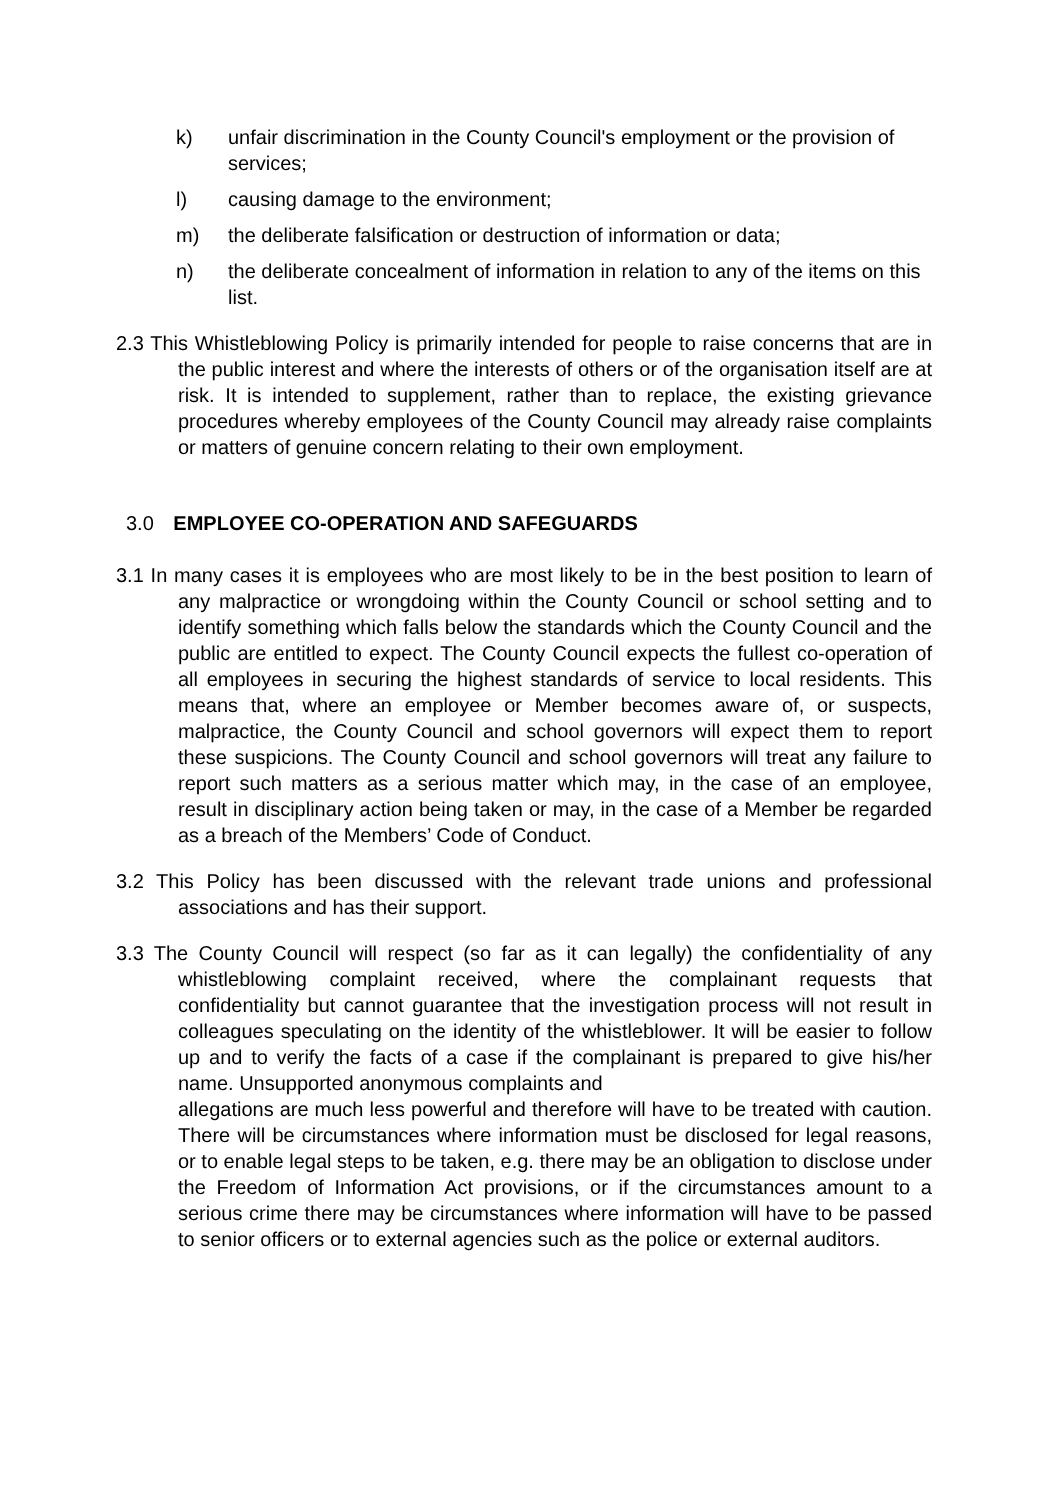k) unfair discrimination in the County Council's employment or the provision of services;
l) causing damage to the environment;
m) the deliberate falsification or destruction of information or data;
n) the deliberate concealment of information in relation to any of the items on this list.
2.3 This Whistleblowing Policy is primarily intended for people to raise concerns that are in the public interest and where the interests of others or of the organisation itself are at risk. It is intended to supplement, rather than to replace, the existing grievance procedures whereby employees of the County Council may already raise complaints or matters of genuine concern relating to their own employment.
3.0 EMPLOYEE CO-OPERATION AND SAFEGUARDS
3.1 In many cases it is employees who are most likely to be in the best position to learn of any malpractice or wrongdoing within the County Council or school setting and to identify something which falls below the standards which the County Council and the public are entitled to expect. The County Council expects the fullest co-operation of all employees in securing the highest standards of service to local residents. This means that, where an employee or Member becomes aware of, or suspects, malpractice, the County Council and school governors will expect them to report these suspicions. The County Council and school governors will treat any failure to report such matters as a serious matter which may, in the case of an employee, result in disciplinary action being taken or may, in the case of a Member be regarded as a breach of the Members’ Code of Conduct.
3.2 This Policy has been discussed with the relevant trade unions and professional associations and has their support.
3.3 The County Council will respect (so far as it can legally) the confidentiality of any whistleblowing complaint received, where the complainant requests that confidentiality but cannot guarantee that the investigation process will not result in colleagues speculating on the identity of the whistleblower. It will be easier to follow up and to verify the facts of a case if the complainant is prepared to give his/her name. Unsupported anonymous complaints and
allegations are much less powerful and therefore will have to be treated with caution. There will be circumstances where information must be disclosed for legal reasons, or to enable legal steps to be taken, e.g. there may be an obligation to disclose under the Freedom of Information Act provisions, or if the circumstances amount to a serious crime there may be circumstances where information will have to be passed to senior officers or to external agencies such as the police or external auditors.